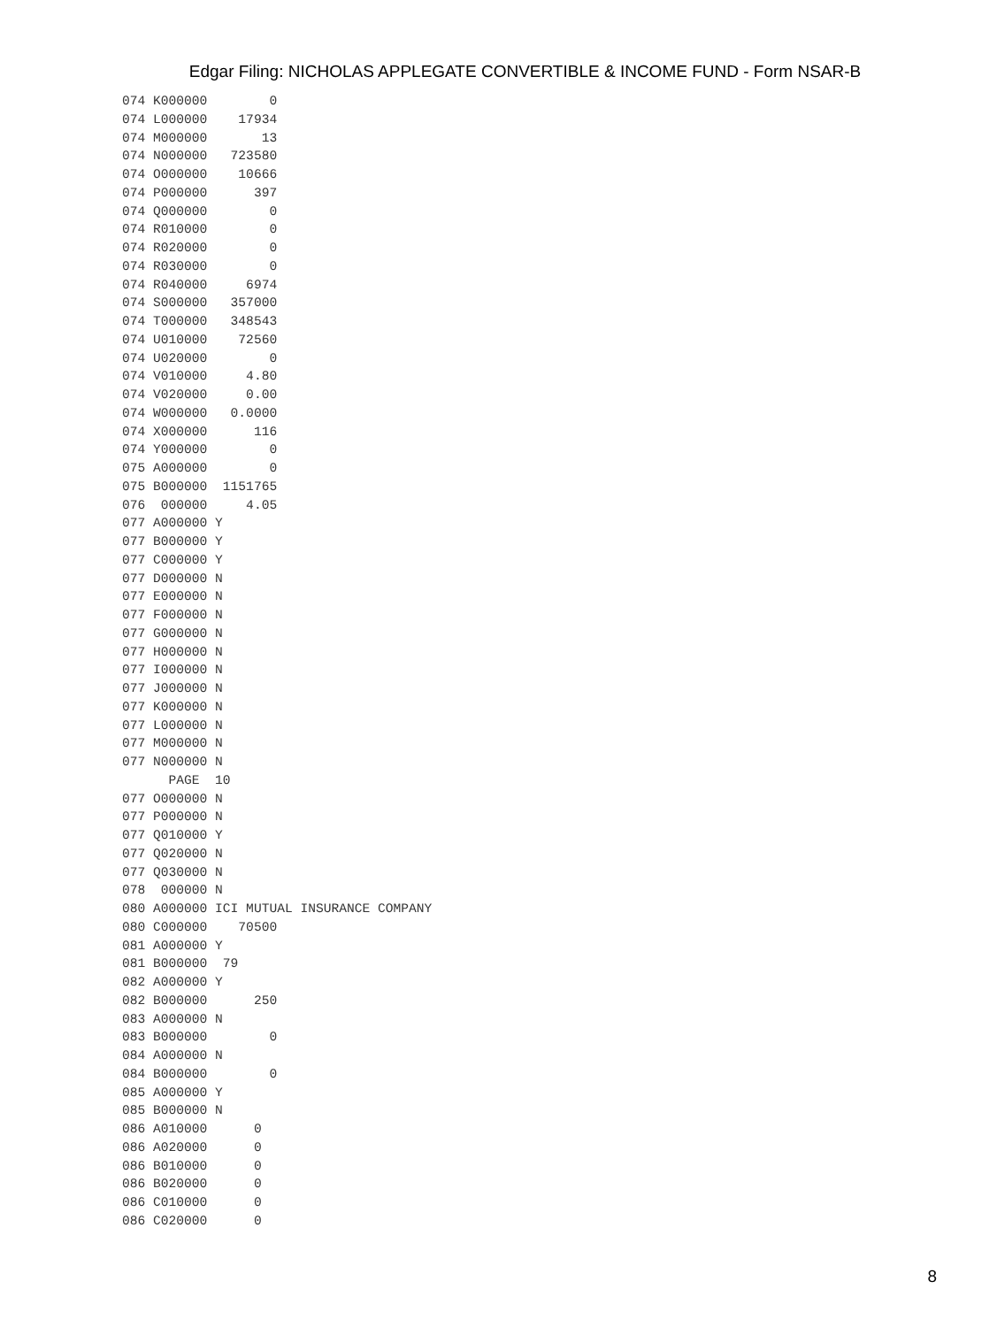Edgar Filing: NICHOLAS APPLEGATE CONVERTIBLE & INCOME FUND - Form NSAR-B
074 K000000        0
074 L000000    17934
074 M000000       13
074 N000000   723580
074 O000000    10666
074 P000000      397
074 Q000000        0
074 R010000        0
074 R020000        0
074 R030000        0
074 R040000     6974
074 S000000   357000
074 T000000   348543
074 U010000    72560
074 U020000        0
074 V010000     4.80
074 V020000     0.00
074 W000000   0.0000
074 X000000      116
074 Y000000        0
075 A000000        0
075 B000000  1151765
076  000000     4.05
077 A000000 Y
077 B000000 Y
077 C000000 Y
077 D000000 N
077 E000000 N
077 F000000 N
077 G000000 N
077 H000000 N
077 I000000 N
077 J000000 N
077 K000000 N
077 L000000 N
077 M000000 N
077 N000000 N
      PAGE  10
077 O000000 N
077 P000000 N
077 Q010000 Y
077 Q020000 N
077 Q030000 N
078  000000 N
080 A000000 ICI MUTUAL INSURANCE COMPANY
080 C000000    70500
081 A000000 Y
081 B000000  79
082 A000000 Y
082 B000000      250
083 A000000 N
083 B000000        0
084 A000000 N
084 B000000        0
085 A000000 Y
085 B000000 N
086 A010000      0
086 A020000      0
086 B010000      0
086 B020000      0
086 C010000      0
086 C020000      0
8